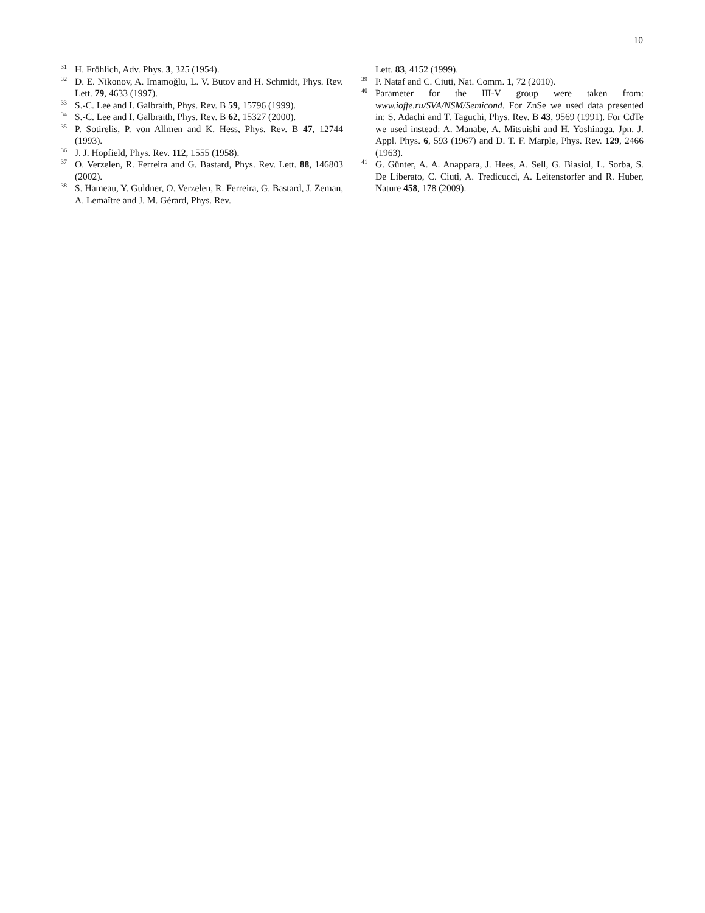10
<sup>31</sup>H. Fröhlich, Adv. Phys. 3, 325 (1954).
<sup>32</sup> D. E. Nikonov, A. Imamoğlu, L. V. Butov and H. Schmidt, Phys. Rev. Lett. 79, 4633 (1997).
<sup>33</sup>S.-C. Lee and I. Galbraith, Phys. Rev. B 59, 15796 (1999).
<sup>34</sup>S.-C. Lee and I. Galbraith, Phys. Rev. B 62, 15327 (2000).
<sup>35</sup>P. Sotirelis, P. von Allmen and K. Hess, Phys. Rev. B 47, 12744 (1993).
<sup>36</sup> J. J. Hopfield, Phys. Rev. 112, 1555 (1958).
<sup>37</sup>O. Verzelen, R. Ferreira and G. Bastard, Phys. Rev. Lett. 88, 146803 (2002).
<sup>38</sup>S. Hameau, Y. Guldner, O. Verzelen, R. Ferreira, G. Bastard, J. Zeman, A. Lemaître and J. M. Gérard, Phys. Rev.
Lett. 83, 4152 (1999).
<sup>39</sup>P. Nataf and C. Ciuti, Nat. Comm. 1, 72 (2010).
<sup>40</sup> Parameter for the III-V group were taken from: www.ioffe.ru/SVA/NSM/Semicond. For ZnSe we used data presented in: S. Adachi and T. Taguchi, Phys. Rev. B 43, 9569 (1991). For CdTe we used instead: A. Manabe, A. Mitsuishi and H. Yoshinaga, Jpn. J. Appl. Phys. 6, 593 (1967) and D. T. F. Marple, Phys. Rev. 129, 2466 (1963).
<sup>41</sup> G. Günter, A. A. Anappara, J. Hees, A. Sell, G. Biasiol, L. Sorba, S. De Liberato, C. Ciuti, A. Tredicucci, A. Leitenstorfer and R. Huber, Nature 458, 178 (2009).